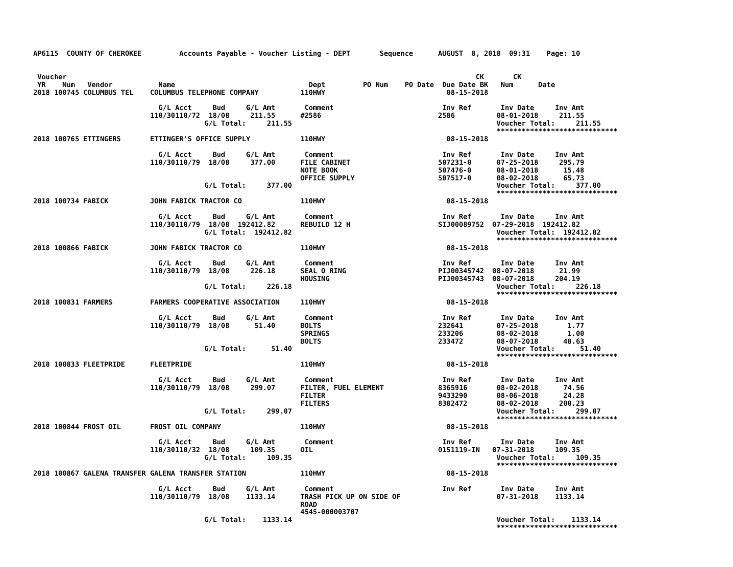AP6115  COUNTY OF CHEROKEE         Accounts Payable - Voucher Listing - DEPT       Sequence      AUGUST  8, 2018  09:31    Page: 10


 Voucher                                                                                                  CK       CK
 YR    Num   Vendor           Name                                Dept         PO Num    PO Date  Due Date BK   Num      Date
2018 100745 COLUMBUS TEL    COLUMBUS TELEPHONE COMPANY          110HWY                             08-15-2018

                              G/L Acct     Bud     G/L Amt       Comment                          Inv Ref       Inv Date     Inv Amt
                            110/30110/72  18/08     211.55      #2586                            2586          08-01-2018     211.55
                                         G/L Total:     211.55                                                 Voucher Total:     211.55
                                                                                                               *****************************
2018 100765 ETTINGERS       ETTINGER'S OFFICE SUPPLY            110HWY                             08-15-2018

                              G/L Acct     Bud     G/L Amt       Comment                          Inv Ref       Inv Date     Inv Amt
                            110/30110/79  18/08     377.00      FILE CABINET                     507231-0      07-25-2018     295.79
                                                                NOTE BOOK                        507476-0      08-01-2018      15.48
                                                                OFFICE SUPPLY                    507517-0      08-02-2018      65.73
                                         G/L Total:     377.00                                                 Voucher Total:     377.00
                                                                                                               *****************************
2018 100734 FABICK          JOHN FABICK TRACTOR CO              110HWY                             08-15-2018

                              G/L Acct     Bud     G/L Amt       Comment                          Inv Ref       Inv Date     Inv Amt
                            110/30110/79  18/08  192412.82      REBUILD 12 H                     SIJ00089752  07-29-2018  192412.82
                                         G/L Total:  192412.82                                                 Voucher Total:  192412.82
                                                                                                               *****************************
2018 100866 FABICK          JOHN FABICK TRACTOR CO              110HWY                             08-15-2018

                              G/L Acct     Bud     G/L Amt       Comment                          Inv Ref       Inv Date     Inv Amt
                            110/30110/79  18/08     226.18      SEAL O RING                      PIJ00345742  08-07-2018      21.99
                                                                HOUSING                          PIJ00345743  08-07-2018     204.19
                                         G/L Total:     226.18                                                 Voucher Total:     226.18
                                                                                                               *****************************
2018 100831 FARMERS         FARMERS COOPERATIVE ASSOCIATION     110HWY                             08-15-2018

                              G/L Acct     Bud     G/L Amt       Comment                          Inv Ref       Inv Date     Inv Amt
                            110/30110/79  18/08      51.40      BOLTS                            232641        07-25-2018       1.77
                                                                SPRINGS                          233206        08-02-2018       1.00
                                                                BOLTS                            233472        08-07-2018      48.63
                                         G/L Total:      51.40                                                 Voucher Total:      51.40
                                                                                                               *****************************
2018 100833 FLEETPRIDE      FLEETPRIDE                          110HWY                             08-15-2018

                              G/L Acct     Bud     G/L Amt       Comment                          Inv Ref       Inv Date     Inv Amt
                            110/30110/79  18/08     299.07      FILTER, FUEL ELEMENT             8365916       08-02-2018      74.56
                                                                FILTER                           9433290       08-06-2018      24.28
                                                                FILTERS                          8382472       08-02-2018     200.23
                                         G/L Total:     299.07                                                 Voucher Total:     299.07
                                                                                                               *****************************
2018 100844 FROST OIL       FROST OIL COMPANY                   110HWY                             08-15-2018

                              G/L Acct     Bud     G/L Amt       Comment                          Inv Ref       Inv Date     Inv Amt
                            110/30110/32  18/08     109.35      OIL                              0151119-IN   07-31-2018     109.35
                                         G/L Total:     109.35                                                 Voucher Total:     109.35
                                                                                                               *****************************
2018 100867 GALENA TRANSFER GALENA TRANSFER STATION             110HWY                             08-15-2018

                              G/L Acct     Bud     G/L Amt       Comment                          Inv Ref       Inv Date     Inv Amt
                            110/30110/79  18/08    1133.14      TRASH PICK UP ON SIDE OF                       07-31-2018    1133.14
                                                                ROAD
                                                                4545-000003707
                                         G/L Total:    1133.14                                                 Voucher Total:    1133.14
                                                                                                               *****************************